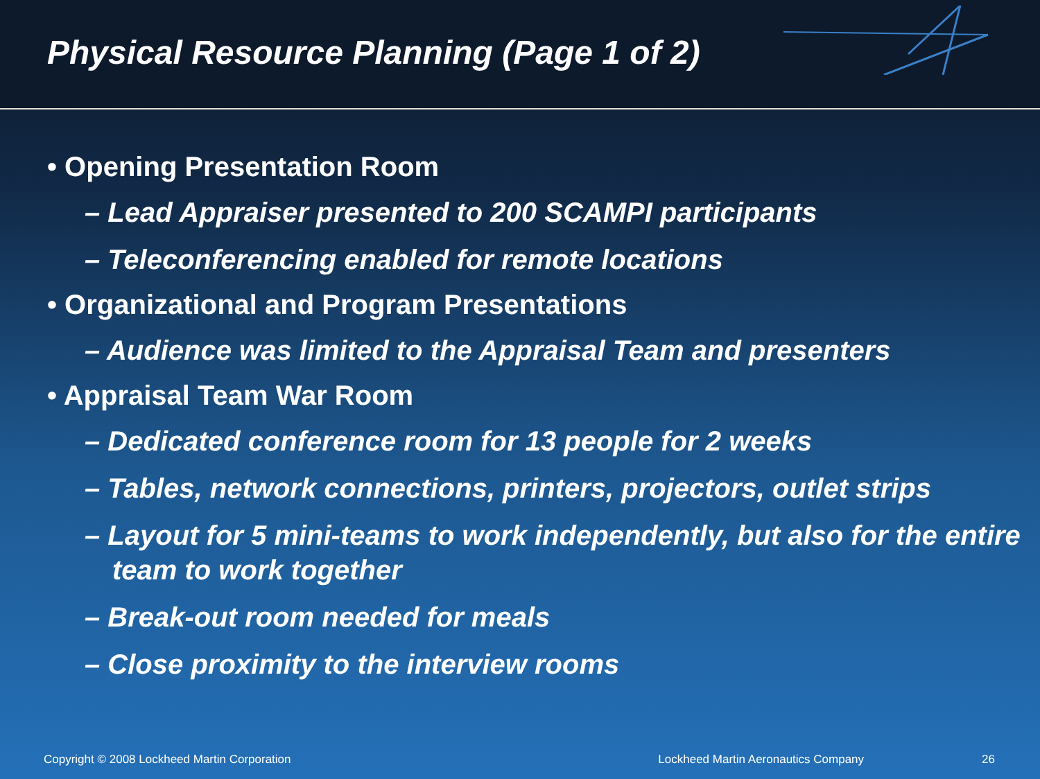Physical Resource Planning (Page 1 of 2)
• Opening Presentation Room
– Lead Appraiser presented to 200 SCAMPI participants
– Teleconferencing enabled for remote locations
• Organizational and Program Presentations
– Audience was limited to the Appraisal Team and presenters
• Appraisal Team War Room
– Dedicated conference room for 13 people for 2 weeks
– Tables, network connections, printers, projectors, outlet strips
– Layout for 5 mini-teams to work independently, but also for the entire team to work together
– Break-out room needed for meals
– Close proximity to the interview rooms
Copyright © 2008 Lockheed Martin Corporation Lockheed Martin Aeronautics Company 26